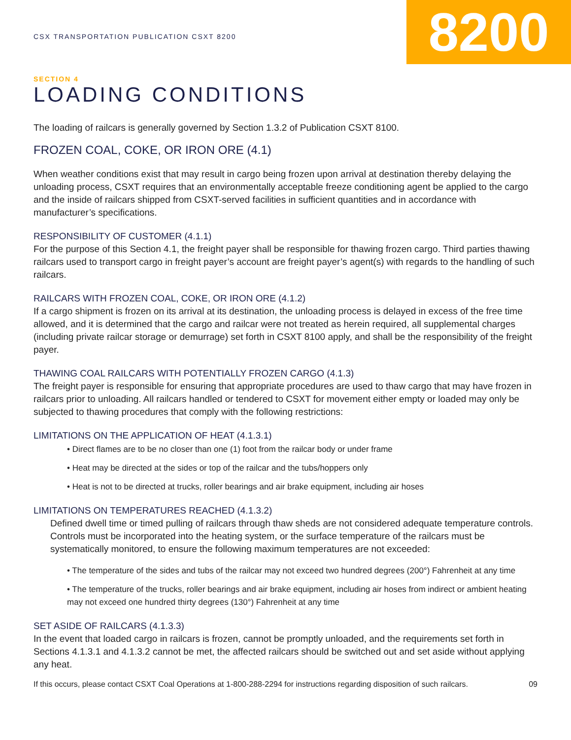CSX TRANSPORTATION PUBLICATION CSXT 8200
8200
SECTION 4
LOADING CONDITIONS
The loading of railcars is generally governed by Section 1.3.2 of Publication CSXT 8100.
FROZEN COAL, COKE, OR IRON ORE (4.1)
When weather conditions exist that may result in cargo being frozen upon arrival at destination thereby delaying the unloading process, CSXT requires that an environmentally acceptable freeze conditioning agent be applied to the cargo and the inside of railcars shipped from CSXT-served facilities in sufficient quantities and in accordance with manufacturer’s specifications.
RESPONSIBILITY OF CUSTOMER (4.1.1)
For the purpose of this Section 4.1, the freight payer shall be responsible for thawing frozen cargo. Third parties thawing railcars used to transport cargo in freight payer’s account are freight payer’s agent(s) with regards to the handling of such railcars.
RAILCARS WITH FROZEN COAL, COKE, OR IRON ORE (4.1.2)
If a cargo shipment is frozen on its arrival at its destination, the unloading process is delayed in excess of the free time allowed, and it is determined that the cargo and railcar were not treated as herein required, all supplemental charges (including private railcar storage or demurrage) set forth in CSXT 8100 apply, and shall be the responsibility of the freight payer.
THAWING COAL RAILCARS WITH POTENTIALLY FROZEN CARGO (4.1.3)
The freight payer is responsible for ensuring that appropriate procedures are used to thaw cargo that may have frozen in railcars prior to unloading. All railcars handled or tendered to CSXT for movement either empty or loaded may only be subjected to thawing procedures that comply with the following restrictions:
LIMITATIONS ON THE APPLICATION OF HEAT (4.1.3.1)
• Direct flames are to be no closer than one (1) foot from the railcar body or under frame
• Heat may be directed at the sides or top of the railcar and the tubs/hoppers only
• Heat is not to be directed at trucks, roller bearings and air brake equipment, including air hoses
LIMITATIONS ON TEMPERATURES REACHED (4.1.3.2)
Defined dwell time or timed pulling of railcars through thaw sheds are not considered adequate temperature controls. Controls must be incorporated into the heating system, or the surface temperature of the railcars must be systematically monitored, to ensure the following maximum temperatures are not exceeded:
• The temperature of the sides and tubs of the railcar may not exceed two hundred degrees (200°) Fahrenheit at any time
• The temperature of the trucks, roller bearings and air brake equipment, including air hoses from indirect or ambient heating may not exceed one hundred thirty degrees (130°) Fahrenheit at any time
SET ASIDE OF RAILCARS (4.1.3.3)
In the event that loaded cargo in railcars is frozen, cannot be promptly unloaded, and the requirements set forth in Sections 4.1.3.1 and 4.1.3.2 cannot be met, the affected railcars should be switched out and set aside without applying any heat.
If this occurs, please contact CSXT Coal Operations at 1-800-288-2294 for instructions regarding disposition of such railcars. 09